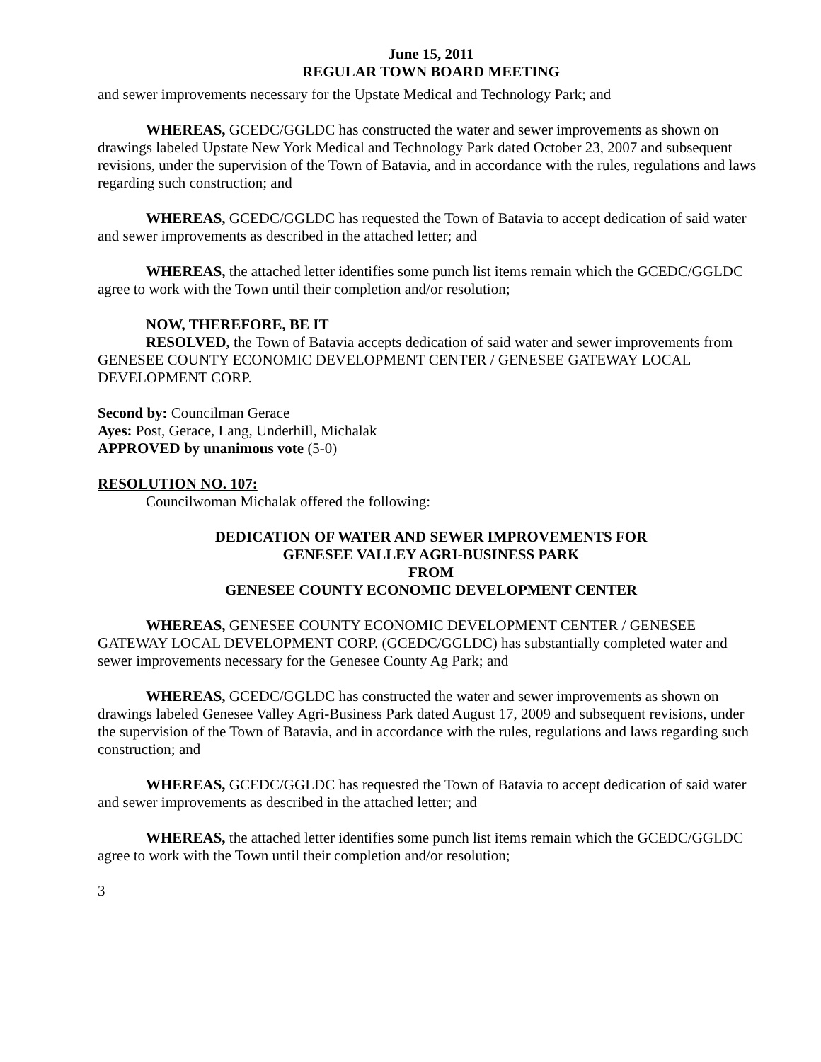June 15, 2011
REGULAR TOWN BOARD MEETING
and sewer improvements necessary for the Upstate Medical and Technology Park; and
WHEREAS, GCEDC/GGLDC has constructed the water and sewer improvements as shown on drawings labeled Upstate New York Medical and Technology Park dated October 23, 2007 and subsequent revisions, under the supervision of the Town of Batavia, and in accordance with the rules, regulations and laws regarding such construction; and
WHEREAS, GCEDC/GGLDC has requested the Town of Batavia to accept dedication of said water and sewer improvements as described in the attached letter; and
WHEREAS, the attached letter identifies some punch list items remain which the GCEDC/GGLDC agree to work with the Town until their completion and/or resolution;
NOW, THEREFORE, BE IT
RESOLVED, the Town of Batavia accepts dedication of said water and sewer improvements from GENESEE COUNTY ECONOMIC DEVELOPMENT CENTER / GENESEE GATEWAY LOCAL DEVELOPMENT CORP.
Second by: Councilman Gerace
Ayes: Post, Gerace, Lang, Underhill, Michalak
APPROVED by unanimous vote (5-0)
RESOLUTION NO. 107:
Councilwoman Michalak offered the following:
DEDICATION OF WATER AND SEWER IMPROVEMENTS FOR
GENESEE VALLEY AGRI-BUSINESS PARK
FROM
GENESEE COUNTY ECONOMIC DEVELOPMENT CENTER
WHEREAS, GENESEE COUNTY ECONOMIC DEVELOPMENT CENTER / GENESEE GATEWAY LOCAL DEVELOPMENT CORP. (GCEDC/GGLDC) has substantially completed water and sewer improvements necessary for the Genesee County Ag Park; and
WHEREAS, GCEDC/GGLDC has constructed the water and sewer improvements as shown on drawings labeled Genesee Valley Agri-Business Park dated August 17, 2009 and subsequent revisions, under the supervision of the Town of Batavia, and in accordance with the rules, regulations and laws regarding such construction; and
WHEREAS, GCEDC/GGLDC has requested the Town of Batavia to accept dedication of said water and sewer improvements as described in the attached letter; and
WHEREAS, the attached letter identifies some punch list items remain which the GCEDC/GGLDC agree to work with the Town until their completion and/or resolution;
3